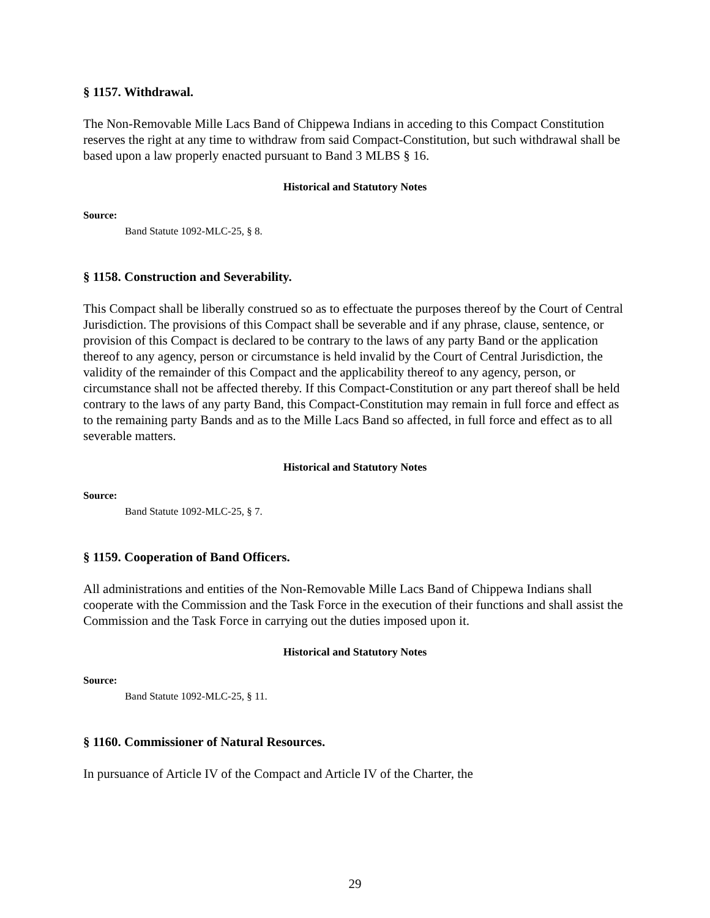§ 1157. Withdrawal.
The Non-Removable Mille Lacs Band of Chippewa Indians in acceding to this Compact Constitution reserves the right at any time to withdraw from said Compact-Constitution, but such withdrawal shall be based upon a law properly enacted pursuant to Band 3 MLBS § 16.
Historical and Statutory Notes
Source:
Band Statute 1092-MLC-25, § 8.
§ 1158. Construction and Severability.
This Compact shall be liberally construed so as to effectuate the purposes thereof by the Court of Central Jurisdiction. The provisions of this Compact shall be severable and if any phrase, clause, sentence, or provision of this Compact is declared to be contrary to the laws of any party Band or the application thereof to any agency, person or circumstance is held invalid by the Court of Central Jurisdiction, the validity of the remainder of this Compact and the applicability thereof to any agency, person, or circumstance shall not be affected thereby. If this Compact-Constitution or any part thereof shall be held contrary to the laws of any party Band, this Compact-Constitution may remain in full force and effect as to the remaining party Bands and as to the Mille Lacs Band so affected, in full force and effect as to all severable matters.
Historical and Statutory Notes
Source:
Band Statute 1092-MLC-25, § 7.
§ 1159. Cooperation of Band Officers.
All administrations and entities of the Non-Removable Mille Lacs Band of Chippewa Indians shall cooperate with the Commission and the Task Force in the execution of their functions and shall assist the Commission and the Task Force in carrying out the duties imposed upon it.
Historical and Statutory Notes
Source:
Band Statute 1092-MLC-25, § 11.
§ 1160. Commissioner of Natural Resources.
In pursuance of Article IV of the Compact and Article IV of the Charter, the
29